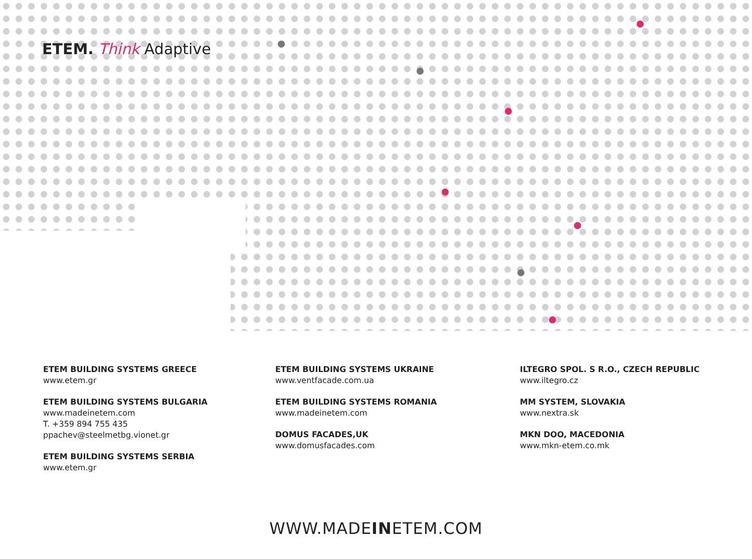ETEM. Think Adaptive
ETEM BUILDING SYSTEMS GREECE
www.etem.gr
ETEM BUILDING SYSTEMS BULGARIA
www.madeinetem.com
T. +359 894 755 435
ppachev@steelmetbg.vionet.gr
ETEM BUILDING SYSTEMS SERBIA
www.etem.gr
ETEM BUILDING SYSTEMS UKRAINE
www.ventfacade.com.ua
ETEM BUILDING SYSTEMS ROMANIA
www.madeinetem.com
DOMUS FACADES,UK
www.domusfacades.com
ILTEGRO SPOL. S R.O., CZECH REPUBLIC
www.iltegro.cz
MM SYSTEM, SLOVAKIA
www.nextra.sk
MKN DOO, MACEDONIA
www.mkn-etem.co.mk
WWW.MADEINETEM.COM